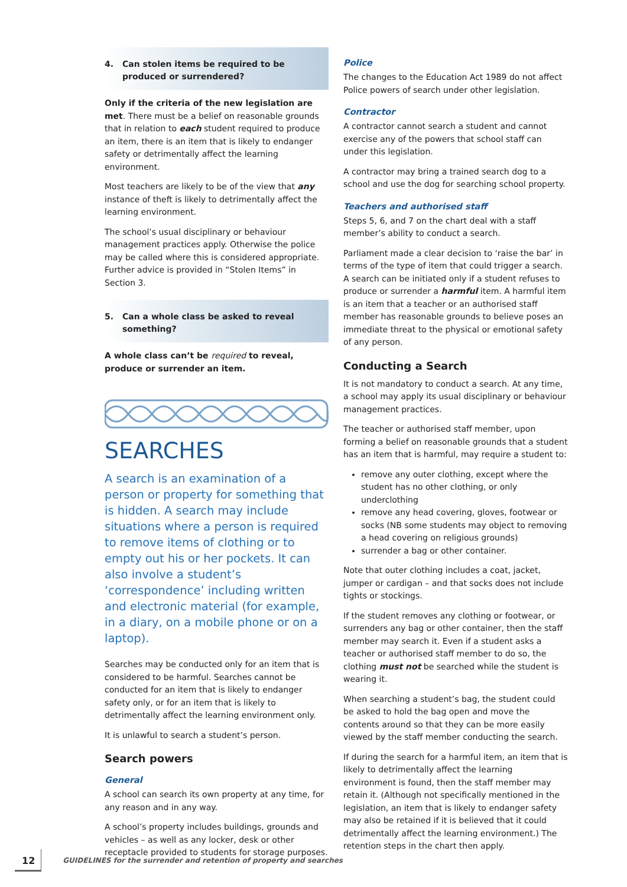4. Can stolen items be required to be produced or surrendered?
Only if the criteria of the new legislation are met. There must be a belief on reasonable grounds that in relation to each student required to produce an item, there is an item that is likely to endanger safety or detrimentally affect the learning environment.
Most teachers are likely to be of the view that any instance of theft is likely to detrimentally affect the learning environment.
The school’s usual disciplinary or behaviour management practices apply. Otherwise the police may be called where this is considered appropriate. Further advice is provided in “Stolen Items” in Section 3.
5. Can a whole class be asked to reveal something?
A whole class can’t be required to reveal, produce or surrender an item.
SEARCHES
A search is an examination of a person or property for something that is hidden. A search may include situations where a person is required to remove items of clothing or to empty out his or her pockets. It can also involve a student’s ‘correspondence’ including written and electronic material (for example, in a diary, on a mobile phone or on a laptop).
Searches may be conducted only for an item that is considered to be harmful. Searches cannot be conducted for an item that is likely to endanger safety only, or for an item that is likely to detrimentally affect the learning environment only.
It is unlawful to search a student’s person.
Search powers
General
A school can search its own property at any time, for any reason and in any way.
A school’s property includes buildings, grounds and vehicles – as well as any locker, desk or other receptacle provided to students for storage purposes.
Police
The changes to the Education Act 1989 do not affect Police powers of search under other legislation.
Contractor
A contractor cannot search a student and cannot exercise any of the powers that school staff can under this legislation.
A contractor may bring a trained search dog to a school and use the dog for searching school property.
Teachers and authorised staff
Steps 5, 6, and 7 on the chart deal with a staff member’s ability to conduct a search.
Parliament made a clear decision to ‘raise the bar’ in terms of the type of item that could trigger a search. A search can be initiated only if a student refuses to produce or surrender a harmful item. A harmful item is an item that a teacher or an authorised staff member has reasonable grounds to believe poses an immediate threat to the physical or emotional safety of any person.
Conducting a Search
It is not mandatory to conduct a search. At any time, a school may apply its usual disciplinary or behaviour management practices.
The teacher or authorised staff member, upon forming a belief on reasonable grounds that a student has an item that is harmful, may require a student to:
remove any outer clothing, except where the student has no other clothing, or only underclothing
remove any head covering, gloves, footwear or socks (NB some students may object to removing a head covering on religious grounds)
surrender a bag or other container.
Note that outer clothing includes a coat, jacket, jumper or cardigan – and that socks does not include tights or stockings.
If the student removes any clothing or footwear, or surrenders any bag or other container, then the staff member may search it. Even if a student asks a teacher or authorised staff member to do so, the clothing must not be searched while the student is wearing it.
When searching a student’s bag, the student could be asked to hold the bag open and move the contents around so that they can be more easily viewed by the staff member conducting the search.
If during the search for a harmful item, an item that is likely to detrimentally affect the learning environment is found, then the staff member may retain it. (Although not specifically mentioned in the legislation, an item that is likely to endanger safety may also be retained if it is believed that it could detrimentally affect the learning environment.) The retention steps in the chart then apply.
12
GUIDELINES for the surrender and retention of property and searches